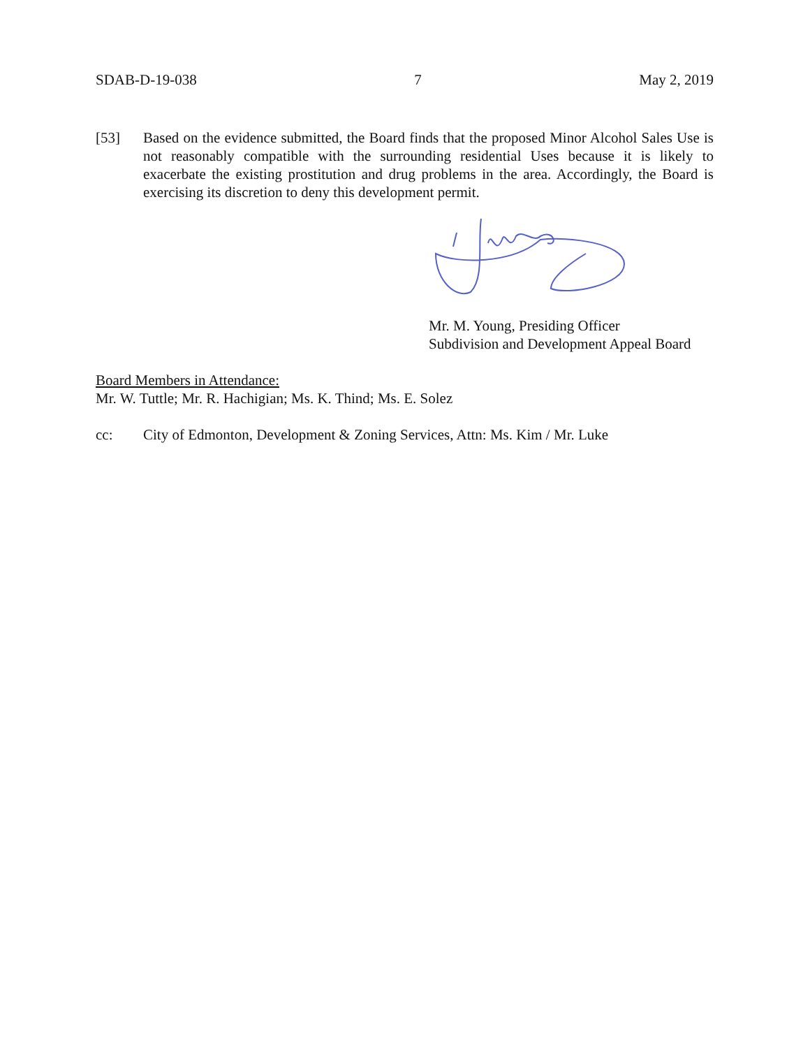SDAB-D-19-038 7 May 2, 2019
[53] Based on the evidence submitted, the Board finds that the proposed Minor Alcohol Sales Use is not reasonably compatible with the surrounding residential Uses because it is likely to exacerbate the existing prostitution and drug problems in the area. Accordingly, the Board is exercising its discretion to deny this development permit.
Mr. M. Young, Presiding Officer
Subdivision and Development Appeal Board
Board Members in Attendance:
Mr. W. Tuttle; Mr. R. Hachigian; Ms. K. Thind; Ms. E. Solez
cc: City of Edmonton, Development & Zoning Services, Attn: Ms. Kim / Mr. Luke